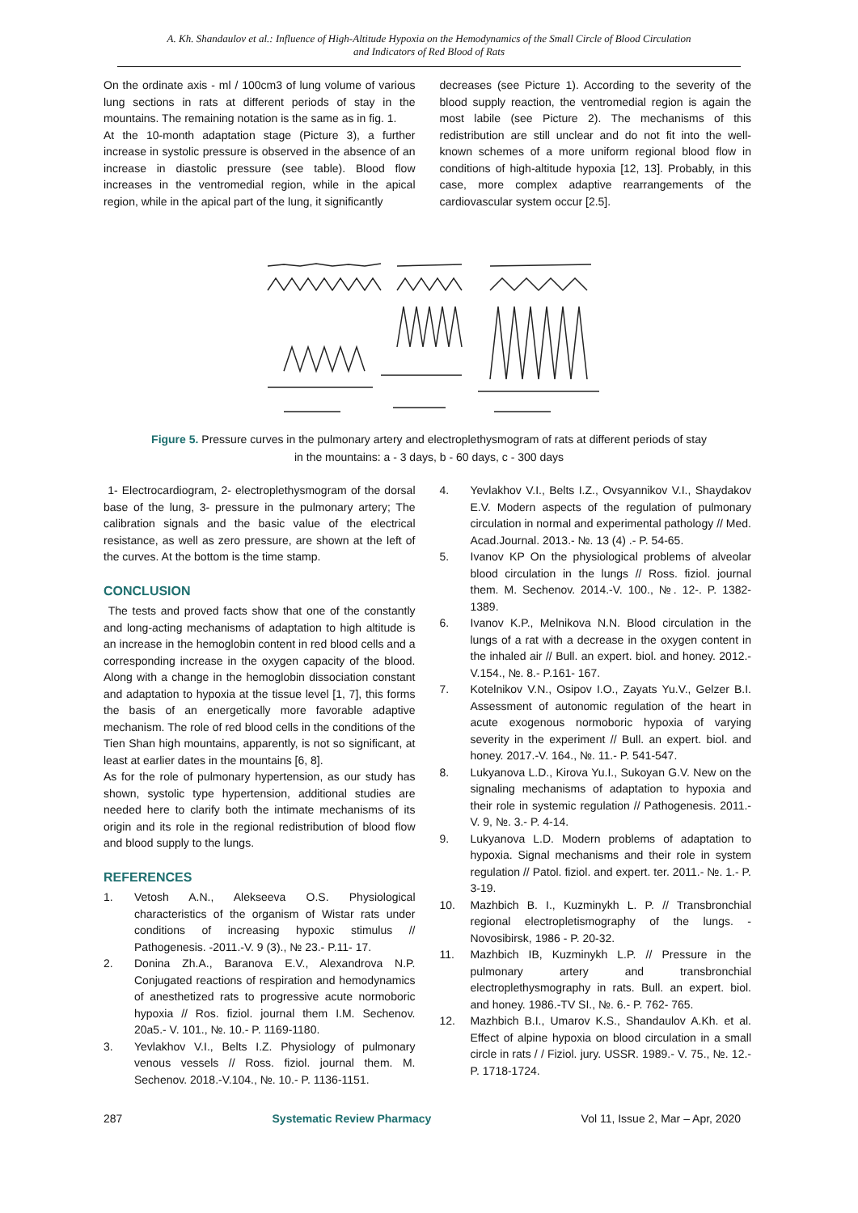A. Kh. Shandaulov et al.: Influence of High-Altitude Hypoxia on the Hemodynamics of the Small Circle of Blood Circulation
and Indicators of Red Blood of Rats
On the ordinate axis - ml / 100cm3 of lung volume of various lung sections in rats at different periods of stay in the mountains. The remaining notation is the same as in fig. 1.
At the 10-month adaptation stage (Picture 3), a further increase in systolic pressure is observed in the absence of an increase in diastolic pressure (see table). Blood flow increases in the ventromedial region, while in the apical region, while in the apical part of the lung, it significantly
decreases (see Picture 1). According to the severity of the blood supply reaction, the ventromedial region is again the most labile (see Picture 2). The mechanisms of this redistribution are still unclear and do not fit into the well-known schemes of a more uniform regional blood flow in conditions of high-altitude hypoxia [12, 13]. Probably, in this case, more complex adaptive rearrangements of the cardiovascular system occur [2.5].
Figure 5. Pressure curves in the pulmonary artery and electroplethysmogram of rats at different periods of stay in the mountains: a - 3 days, b - 60 days, c - 300 days
1- Electrocardiogram, 2- electroplethysmogram of the dorsal base of the lung, 3- pressure in the pulmonary artery; The calibration signals and the basic value of the electrical resistance, as well as zero pressure, are shown at the left of the curves. At the bottom is the time stamp.
CONCLUSION
The tests and proved facts show that one of the constantly and long-acting mechanisms of adaptation to high altitude is an increase in the hemoglobin content in red blood cells and a corresponding increase in the oxygen capacity of the blood. Along with a change in the hemoglobin dissociation constant and adaptation to hypoxia at the tissue level [1, 7], this forms the basis of an energetically more favorable adaptive mechanism. The role of red blood cells in the conditions of the Tien Shan high mountains, apparently, is not so significant, at least at earlier dates in the mountains [6, 8].
As for the role of pulmonary hypertension, as our study has shown, systolic type hypertension, additional studies are needed here to clarify both the intimate mechanisms of its origin and its role in the regional redistribution of blood flow and blood supply to the lungs.
REFERENCES
1. Vetosh A.N., Alekseeva O.S. Physiological characteristics of the organism of Wistar rats under conditions of increasing hypoxic stimulus // Pathogenesis. -2011.-V. 9 (3)., № 23.- P.11- 17.
2. Donina Zh.A., Baranova E.V., Alexandrova N.P. Conjugated reactions of respiration and hemodynamics of anesthetized rats to progressive acute normoboric hypoxia // Ros. fiziol. journal them I.M. Sechenov. 20a5.- V. 101., №. 10.- P. 1169-1180.
3. Yevlakhov V.I., Belts I.Z. Physiology of pulmonary venous vessels // Ross. fiziol. journal them. M. Sechenov. 2018.-V.104., №. 10.- P. 1136-1151.
4. Yevlakhov V.I., Belts I.Z., Ovsyannikov V.I., Shaydakov E.V. Modern aspects of the regulation of pulmonary circulation in normal and experimental pathology // Med. Acad.Journal. 2013.- №. 13 (4) .- P. 54-65.
5. Ivanov KP On the physiological problems of alveolar blood circulation in the lungs // Ross. fiziol. journal them. M. Sechenov. 2014.-V. 100., №. 12-. P. 1382-1389.
6. Ivanov K.P., Melnikova N.N. Blood circulation in the lungs of a rat with a decrease in the oxygen content in the inhaled air // Bull. an expert. biol. and honey. 2012.- V.154., №. 8.- P.161- 167.
7. Kotelnikov V.N., Osipov I.O., Zayats Yu.V., Gelzer B.I. Assessment of autonomic regulation of the heart in acute exogenous normoboric hypoxia of varying severity in the experiment // Bull. an expert. biol. and honey. 2017.-V. 164., №. 11.- P. 541-547.
8. Lukyanova L.D., Kirova Yu.I., Sukoyan G.V. New on the signaling mechanisms of adaptation to hypoxia and their role in systemic regulation // Pathogenesis. 2011.- V. 9, №. 3.- P. 4-14.
9. Lukyanova L.D. Modern problems of adaptation to hypoxia. Signal mechanisms and their role in system regulation // Patol. fiziol. and expert. ter. 2011.- №. 1.- P. 3-19.
10. Mazhbich B. I., Kuzminykh L. P. // Transbronchial regional electropletismography of the lungs. - Novosibirsk, 1986 - P. 20-32.
11. Mazhbich IB, Kuzminykh L.P. // Pressure in the pulmonary artery and transbronchial electroplethysmography in rats. Bull. an expert. biol. and honey. 1986.-TV SI., №. 6.- P. 762- 765.
12. Mazhbich B.I., Umarov K.S., Shandaulov A.Kh. et al. Effect of alpine hypoxia on blood circulation in a small circle in rats / / Fiziol. jury. USSR. 1989.- V. 75., №. 12.- P. 1718-1724.
287 Systematic Review Pharmacy Vol 11, Issue 2, Mar – Apr, 2020